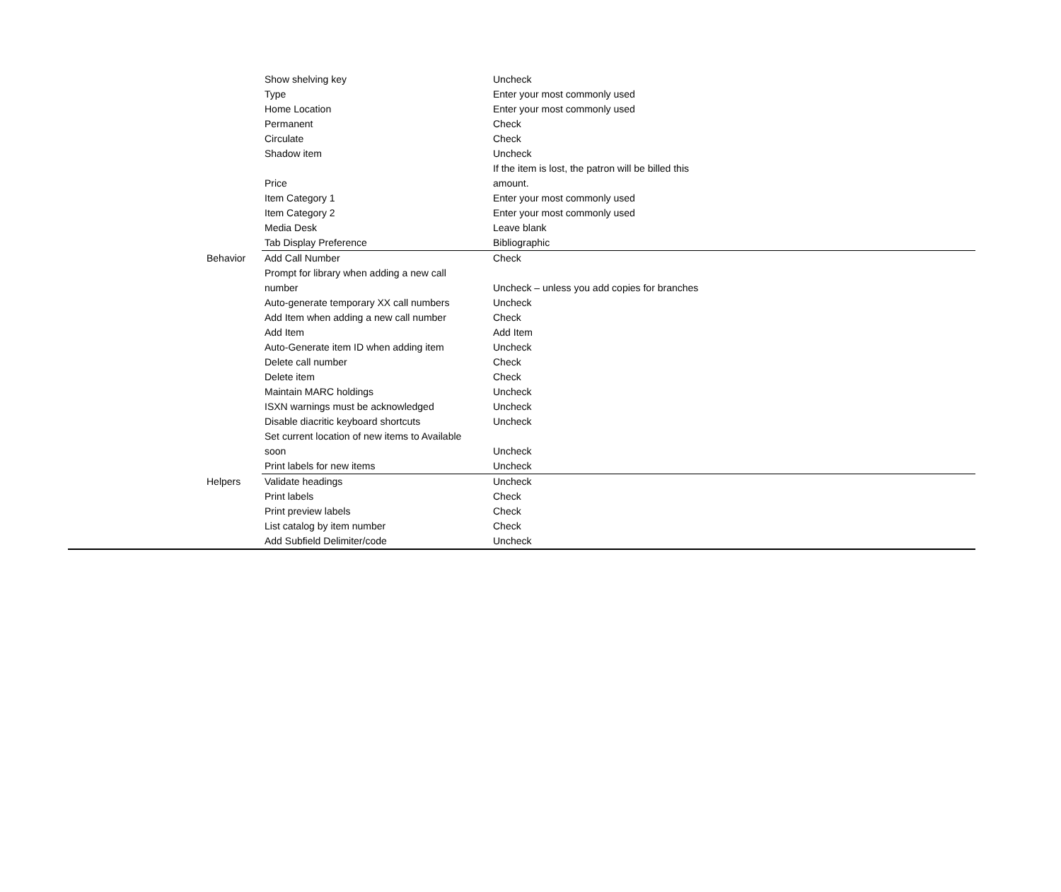| | Show shelving key | Uncheck |
| | Type | Enter your most commonly used |
| | Home Location | Enter your most commonly used |
| | Permanent | Check |
| | Circulate | Check |
| | Shadow item | Uncheck |
| | Price | If the item is lost, the patron will be billed this amount. |
| | Item Category 1 | Enter your most commonly used |
| | Item Category 2 | Enter your most commonly used |
| | Media Desk | Leave blank |
| | Tab Display Preference | Bibliographic |
| Behavior | Add Call Number | Check |
| | Prompt for library when adding a new call number | Uncheck – unless you add copies for branches |
| | Auto-generate temporary XX call numbers | Uncheck |
| | Add Item when adding a new call number | Check |
| | Add Item | Add Item |
| | Auto-Generate item ID when adding item | Uncheck |
| | Delete call number | Check |
| | Delete item | Check |
| | Maintain MARC holdings | Uncheck |
| | ISXN warnings must be acknowledged | Uncheck |
| | Disable diacritic keyboard shortcuts | Uncheck |
| | Set current location of new items to Available soon | Uncheck |
| | Print labels for new items | Uncheck |
| Helpers | Validate headings | Uncheck |
| | Print labels | Check |
| | Print preview labels | Check |
| | List catalog by item number | Check |
| | Add Subfield Delimiter/code | Uncheck |